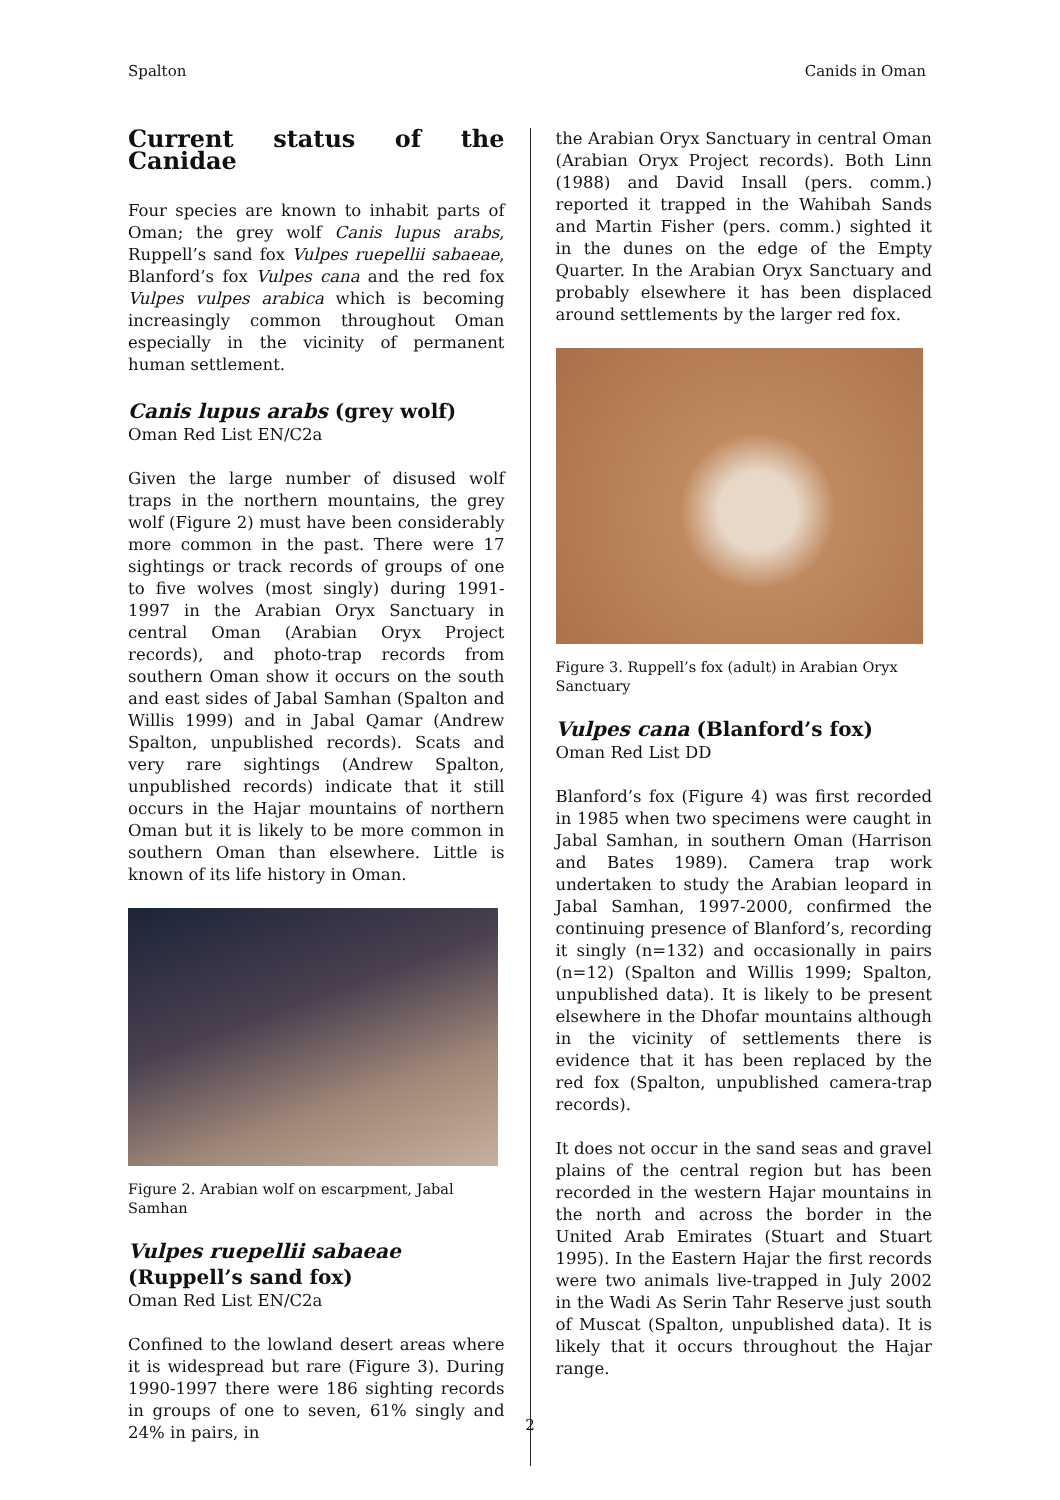Spalton Canids in Oman
Current status of the Canidae
Four species are known to inhabit parts of Oman; the grey wolf Canis lupus arabs, Ruppell’s sand fox Vulpes ruepellii sabaeae, Blanford’s fox Vulpes cana and the red fox Vulpes vulpes arabica which is becoming increasingly common throughout Oman especially in the vicinity of permanent human settlement.
Canis lupus arabs (grey wolf)
Oman Red List EN/C2a
Given the large number of disused wolf traps in the northern mountains, the grey wolf (Figure 2) must have been considerably more common in the past. There were 17 sightings or track records of groups of one to five wolves (most singly) during 1991-1997 in the Arabian Oryx Sanctuary in central Oman (Arabian Oryx Project records), and photo-trap records from southern Oman show it occurs on the south and east sides of Jabal Samhan (Spalton and Willis 1999) and in Jabal Qamar (Andrew Spalton, unpublished records). Scats and very rare sightings (Andrew Spalton, unpublished records) indicate that it still occurs in the Hajar mountains of northern Oman but it is likely to be more common in southern Oman than elsewhere. Little is known of its life history in Oman.
Figure 2. Arabian wolf on escarpment, Jabal Samhan
Vulpes ruepellii sabaeae (Ruppell’s sand fox)
Oman Red List EN/C2a
Confined to the lowland desert areas where it is widespread but rare (Figure 3). During 1990-1997 there were 186 sighting records in groups of one to seven, 61% singly and 24% in pairs, in
the Arabian Oryx Sanctuary in central Oman (Arabian Oryx Project records). Both Linn (1988) and David Insall (pers. comm.) reported it trapped in the Wahibah Sands and Martin Fisher (pers. comm.) sighted it in the dunes on the edge of the Empty Quarter. In the Arabian Oryx Sanctuary and probably elsewhere it has been displaced around settlements by the larger red fox.
Figure 3. Ruppell’s fox (adult) in Arabian Oryx Sanctuary
Vulpes cana (Blanford’s fox)
Oman Red List DD
Blanford’s fox (Figure 4) was first recorded in 1985 when two specimens were caught in Jabal Samhan, in southern Oman (Harrison and Bates 1989). Camera trap work undertaken to study the Arabian leopard in Jabal Samhan, 1997-2000, confirmed the continuing presence of Blanford’s, recording it singly (n=132) and occasionally in pairs (n=12) (Spalton and Willis 1999; Spalton, unpublished data). It is likely to be present elsewhere in the Dhofar mountains although in the vicinity of settlements there is evidence that it has been replaced by the red fox (Spalton, unpublished camera-trap records).
It does not occur in the sand seas and gravel plains of the central region but has been recorded in the western Hajar mountains in the north and across the border in the United Arab Emirates (Stuart and Stuart 1995). In the Eastern Hajar the first records were two animals live-trapped in July 2002 in the Wadi As Serin Tahr Reserve just south of Muscat (Spalton, unpublished data). It is likely that it occurs throughout the Hajar range.
2